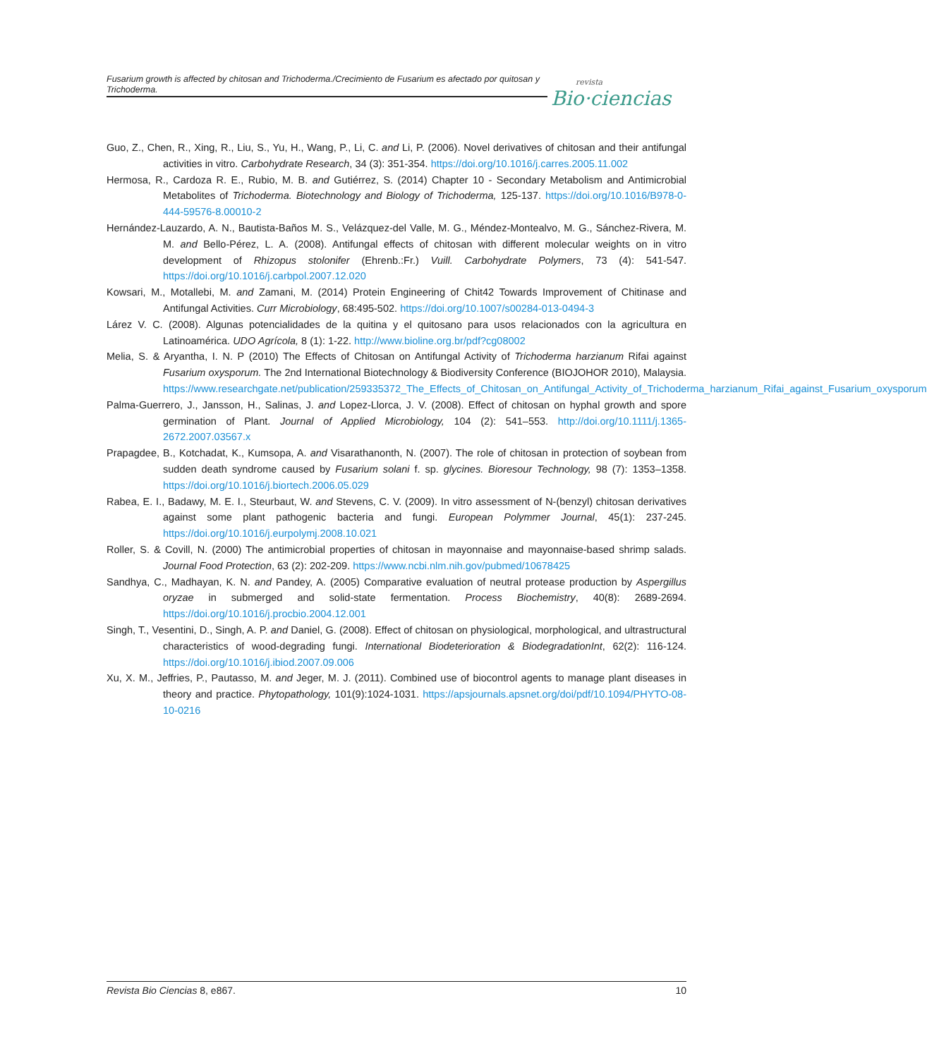Fusarium growth is affected by chitosan and Trichoderma./Crecimiento de Fusarium es afectado por quitosan y Trichoderma.
revista
Bio·ciencias
Guo, Z., Chen, R., Xing, R., Liu, S., Yu, H., Wang, P., Li, C. and Li, P. (2006). Novel derivatives of chitosan and their antifungal activities in vitro. Carbohydrate Research, 34 (3): 351-354. https://doi.org/10.1016/j.carres.2005.11.002
Hermosa, R., Cardoza R. E., Rubio, M. B. and Gutiérrez, S. (2014) Chapter 10 - Secondary Metabolism and Antimicrobial Metabolites of Trichoderma. Biotechnology and Biology of Trichoderma, 125-137. https://doi.org/10.1016/B978-0-444-59576-8.00010-2
Hernández-Lauzardo, A. N., Bautista-Baños M. S., Velázquez-del Valle, M. G., Méndez-Montealvo, M. G., Sánchez-Rivera, M. M. and Bello-Pérez, L. A. (2008). Antifungal effects of chitosan with different molecular weights on in vitro development of Rhizopus stolonifer (Ehrenb.:Fr.) Vuill. Carbohydrate Polymers, 73 (4): 541-547. https://doi.org/10.1016/j.carbpol.2007.12.020
Kowsari, M., Motallebi, M. and Zamani, M. (2014) Protein Engineering of Chit42 Towards Improvement of Chitinase and Antifungal Activities. Curr Microbiology, 68:495-502. https://doi.org/10.1007/s00284-013-0494-3
Lárez V. C. (2008). Algunas potencialidades de la quitina y el quitosano para usos relacionados con la agricultura en Latinoamérica. UDO Agrícola, 8 (1): 1-22. http://www.bioline.org.br/pdf?cg08002
Melia, S. & Aryantha, I. N. P (2010) The Effects of Chitosan on Antifungal Activity of Trichoderma harzianum Rifai against Fusarium oxysporum. The 2nd International Biotechnology & Biodiversity Conference (BIOJOHOR 2010), Malaysia. https://www.researchgate.net/publication/259335372_The_Effects_of_Chitosan_on_Antifungal_Activity_of_Trichoderma_harzianum_Rifai_against_Fusarium_oxysporum
Palma-Guerrero, J., Jansson, H., Salinas, J. and Lopez-Llorca, J. V. (2008). Effect of chitosan on hyphal growth and spore germination of Plant. Journal of Applied Microbiology, 104 (2): 541–553. http://doi.org/10.1111/j.1365-2672.2007.03567.x
Prapagdee, B., Kotchadat, K., Kumsopa, A. and Visarathanonth, N. (2007). The role of chitosan in protection of soybean from sudden death syndrome caused by Fusarium solani f. sp. glycines. Bioresour Technology, 98 (7): 1353–1358. https://doi.org/10.1016/j.biortech.2006.05.029
Rabea, E. I., Badawy, M. E. I., Steurbaut, W. and Stevens, C. V. (2009). In vitro assessment of N-(benzyl) chitosan derivatives against some plant pathogenic bacteria and fungi. European Polymmer Journal, 45(1): 237-245. https://doi.org/10.1016/j.eurpolymj.2008.10.021
Roller, S. & Covill, N. (2000) The antimicrobial properties of chitosan in mayonnaise and mayonnaise-based shrimp salads. Journal Food Protection, 63 (2): 202-209. https://www.ncbi.nlm.nih.gov/pubmed/10678425
Sandhya, C., Madhayan, K. N. and Pandey, A. (2005) Comparative evaluation of neutral protease production by Aspergillus oryzae in submerged and solid-state fermentation. Process Biochemistry, 40(8): 2689-2694. https://doi.org/10.1016/j.procbio.2004.12.001
Singh, T., Vesentini, D., Singh, A. P. and Daniel, G. (2008). Effect of chitosan on physiological, morphological, and ultrastructural characteristics of wood-degrading fungi. International Biodeterioration & BiodegradationInt, 62(2): 116-124. https://doi.org/10.1016/j.ibiod.2007.09.006
Xu, X. M., Jeffries, P., Pautasso, M. and Jeger, M. J. (2011). Combined use of biocontrol agents to manage plant diseases in theory and practice. Phytopathology, 101(9):1024-1031. https://apsjournals.apsnet.org/doi/pdf/10.1094/PHYTO-08-10-0216
Revista Bio Ciencias 8, e867. 10